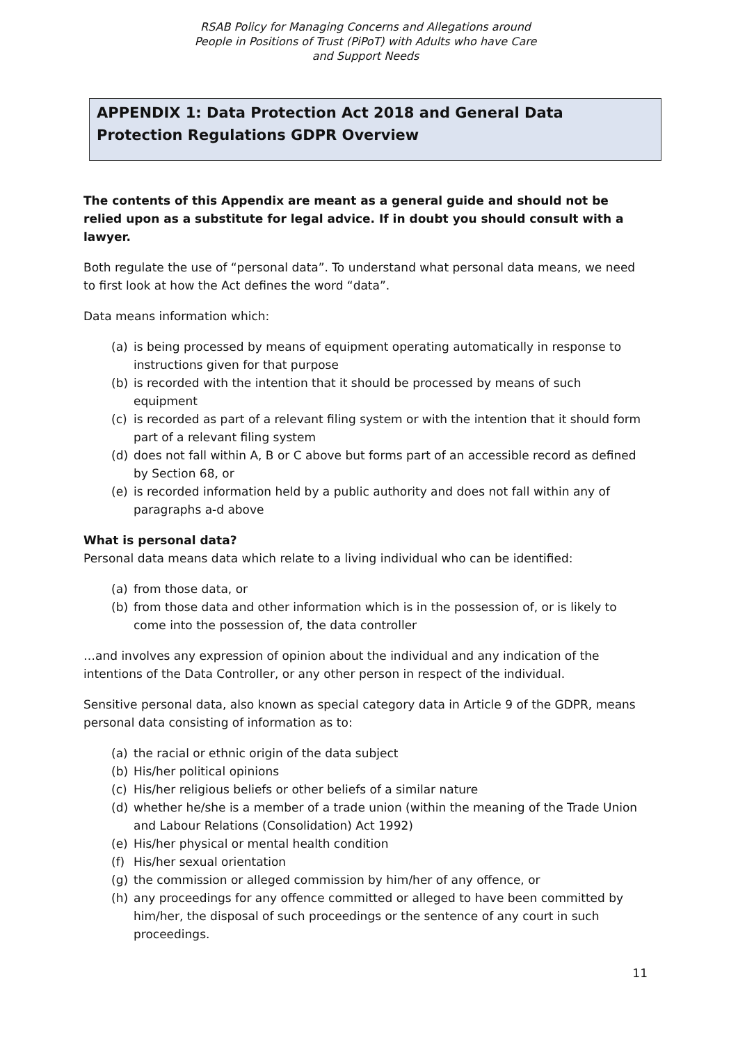RSAB Policy for Managing Concerns and Allegations around
People in Positions of Trust (PiPoT) with Adults who have Care
and Support Needs
APPENDIX 1: Data Protection Act 2018 and General Data Protection Regulations GDPR Overview
The contents of this Appendix are meant as a general guide and should not be relied upon as a substitute for legal advice. If in doubt you should consult with a lawyer.
Both regulate the use of “personal data”. To understand what personal data means, we need to first look at how the Act defines the word “data”.
Data means information which:
(a) is being processed by means of equipment operating automatically in response to instructions given for that purpose
(b) is recorded with the intention that it should be processed by means of such equipment
(c) is recorded as part of a relevant filing system or with the intention that it should form part of a relevant filing system
(d) does not fall within A, B or C above but forms part of an accessible record as defined by Section 68, or
(e) is recorded information held by a public authority and does not fall within any of paragraphs a-d above
What is personal data?
Personal data means data which relate to a living individual who can be identified:
(a) from those data, or
(b) from those data and other information which is in the possession of, or is likely to come into the possession of, the data controller
…and involves any expression of opinion about the individual and any indication of the intentions of the Data Controller, or any other person in respect of the individual.
Sensitive personal data, also known as special category data in Article 9 of the GDPR, means personal data consisting of information as to:
(a) the racial or ethnic origin of the data subject
(b) His/her political opinions
(c) His/her religious beliefs or other beliefs of a similar nature
(d) whether he/she is a member of a trade union (within the meaning of the Trade Union and Labour Relations (Consolidation) Act 1992)
(e) His/her physical or mental health condition
(f) His/her sexual orientation
(g) the commission or alleged commission by him/her of any offence, or
(h) any proceedings for any offence committed or alleged to have been committed by him/her, the disposal of such proceedings or the sentence of any court in such proceedings.
11